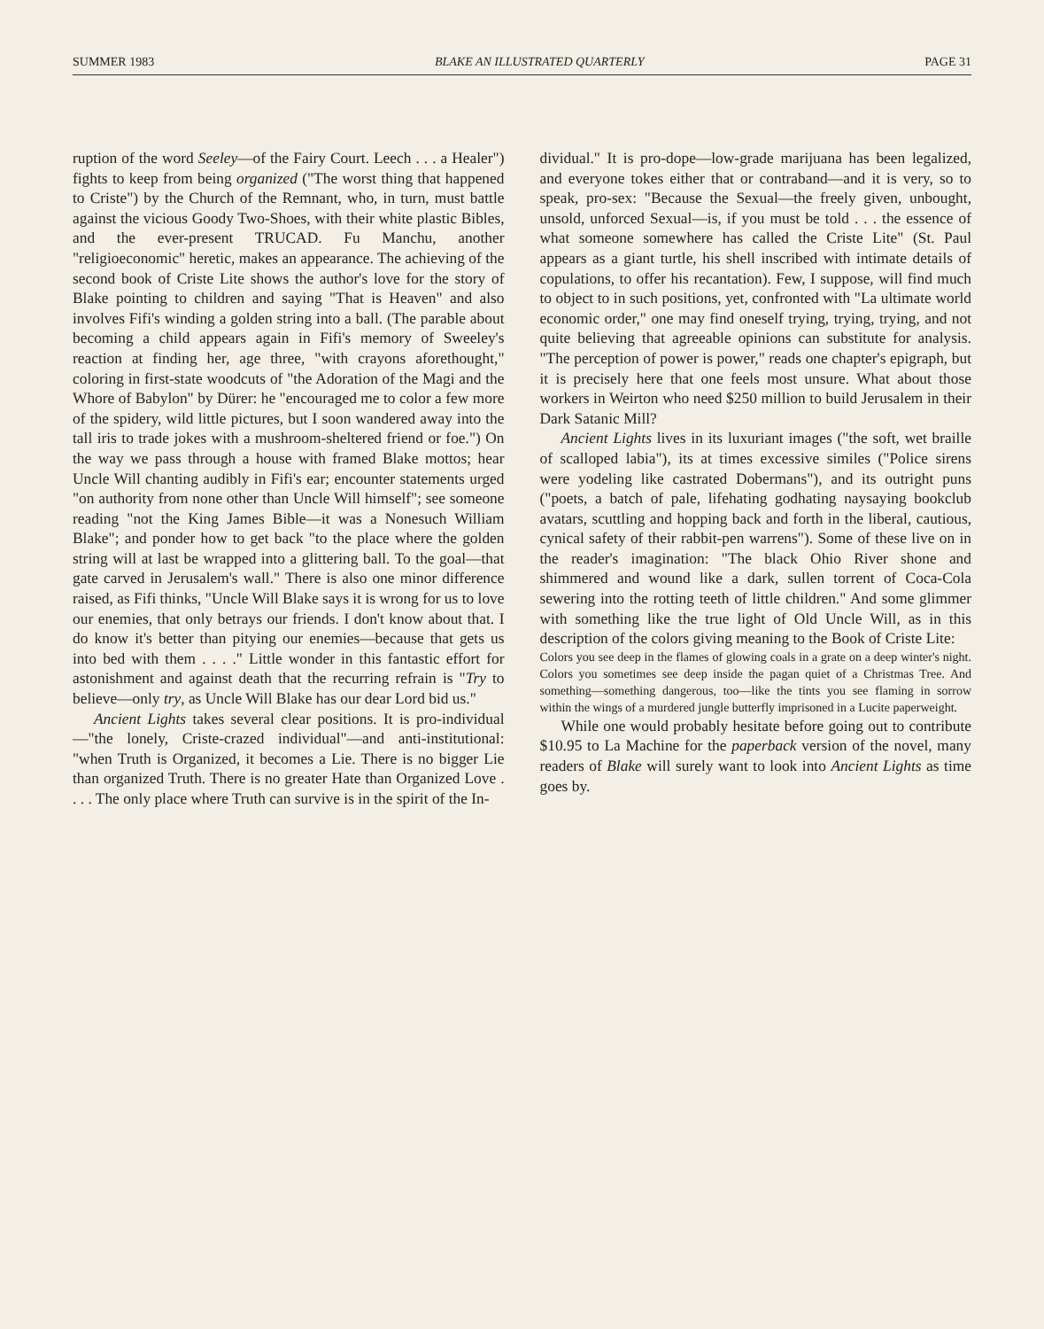SUMMER 1983 BLAKE AN ILLUSTRATED QUARTERLY PAGE 31
ruption of the word Seeley—of the Fairy Court. Leech . . . a Healer") fights to keep from being organized ("The worst thing that happened to Criste") by the Church of the Remnant, who, in turn, must battle against the vicious Goody Two-Shoes, with their white plastic Bibles, and the ever-present TRUCAD. Fu Manchu, another "religioeconomic" heretic, makes an appearance. The achieving of the second book of Criste Lite shows the author's love for the story of Blake pointing to children and saying "That is Heaven" and also involves Fifi's winding a golden string into a ball. (The parable about becoming a child appears again in Fifi's memory of Sweeley's reaction at finding her, age three, "with crayons aforethought," coloring in first-state woodcuts of "the Adoration of the Magi and the Whore of Babylon" by Dürer: he "encouraged me to color a few more of the spidery, wild little pictures, but I soon wandered away into the tall iris to trade jokes with a mushroom-sheltered friend or foe.") On the way we pass through a house with framed Blake mottos; hear Uncle Will chanting audibly in Fifi's ear; encounter statements urged "on authority from none other than Uncle Will himself"; see someone reading "not the King James Bible—it was a Nonesuch William Blake"; and ponder how to get back "to the place where the golden string will at last be wrapped into a glittering ball. To the goal—that gate carved in Jerusalem's wall." There is also one minor difference raised, as Fifi thinks, "Uncle Will Blake says it is wrong for us to love our enemies, that only betrays our friends. I don't know about that. I do know it's better than pitying our enemies—because that gets us into bed with them . . . ." Little wonder in this fantastic effort for astonishment and against death that the recurring refrain is "Try to believe—only try, as Uncle Will Blake has our dear Lord bid us."
Ancient Lights takes several clear positions. It is pro-individual—"the lonely, Criste-crazed individual"—and anti-institutional: "when Truth is Organized, it becomes a Lie. There is no bigger Lie than organized Truth. There is no greater Hate than Organized Love . . . . The only place where Truth can survive is in the spirit of the In-
dividual." It is pro-dope—low-grade marijuana has been legalized, and everyone tokes either that or contraband—and it is very, so to speak, pro-sex: "Because the Sexual—the freely given, unbought, unsold, unforced Sexual—is, if you must be told . . . the essence of what someone somewhere has called the Criste Lite" (St. Paul appears as a giant turtle, his shell inscribed with intimate details of copulations, to offer his recantation). Few, I suppose, will find much to object to in such positions, yet, confronted with "La ultimate world economic order," one may find oneself trying, trying, trying, and not quite believing that agreeable opinions can substitute for analysis. "The perception of power is power," reads one chapter's epigraph, but it is precisely here that one feels most unsure. What about those workers in Weirton who need $250 million to build Jerusalem in their Dark Satanic Mill?
Ancient Lights lives in its luxuriant images ("the soft, wet braille of scalloped labia"), its at times excessive similes ("Police sirens were yodeling like castrated Dobermans"), and its outright puns ("poets, a batch of pale, lifehating godhating naysaying bookclub avatars, scuttling and hopping back and forth in the liberal, cautious, cynical safety of their rabbit-pen warrens"). Some of these live on in the reader's imagination: "The black Ohio River shone and shimmered and wound like a dark, sullen torrent of Coca-Cola sewering into the rotting teeth of little children." And some glimmer with something like the true light of Old Uncle Will, as in this description of the colors giving meaning to the Book of Criste Lite:
Colors you see deep in the flames of glowing coals in a grate on a deep winter's night. Colors you sometimes see deep inside the pagan quiet of a Christmas Tree. And something—something dangerous, too—like the tints you see flaming in sorrow within the wings of a murdered jungle butterfly imprisoned in a Lucite paperweight.
While one would probably hesitate before going out to contribute $10.95 to La Machine for the paperback version of the novel, many readers of Blake will surely want to look into Ancient Lights as time goes by.